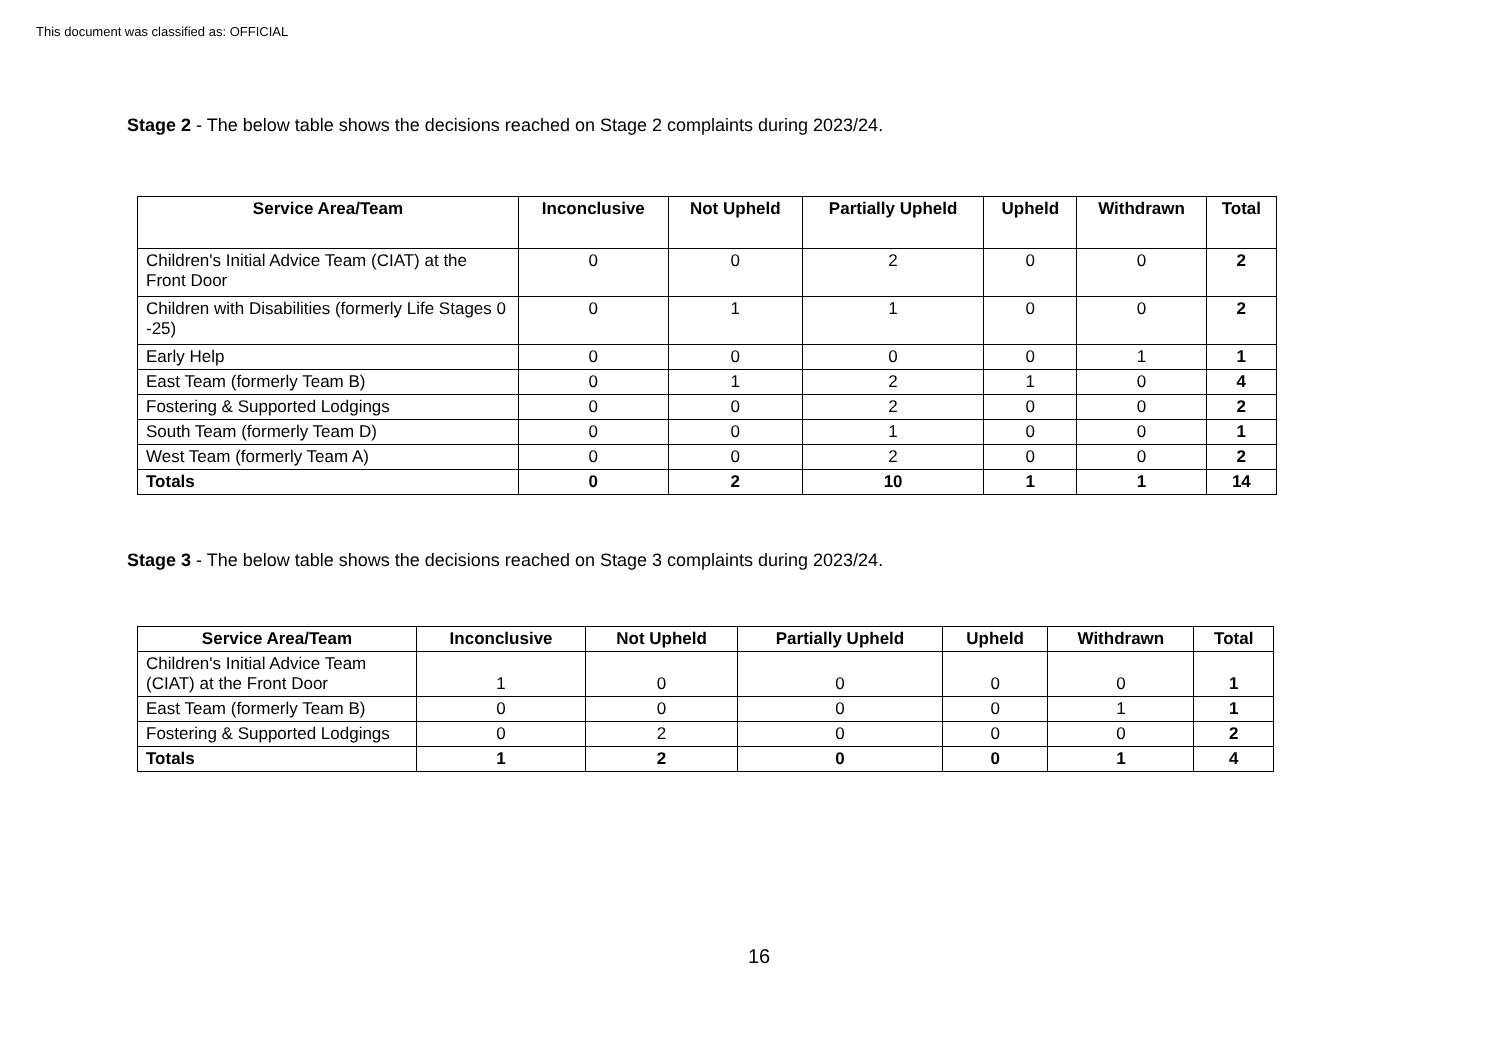This document was classified as: OFFICIAL
Stage 2 - The below table shows the decisions reached on Stage 2 complaints during 2023/24.
| Service Area/Team | Inconclusive | Not Upheld | Partially Upheld | Upheld | Withdrawn | Total |
| --- | --- | --- | --- | --- | --- | --- |
| Children's Initial Advice Team (CIAT) at the Front Door | 0 | 0 | 2 | 0 | 0 | 2 |
| Children with Disabilities (formerly Life Stages 0 -25) | 0 | 1 | 1 | 0 | 0 | 2 |
| Early Help | 0 | 0 | 0 | 0 | 1 | 1 |
| East Team (formerly Team B) | 0 | 1 | 2 | 1 | 0 | 4 |
| Fostering & Supported Lodgings | 0 | 0 | 2 | 0 | 0 | 2 |
| South Team (formerly Team D) | 0 | 0 | 1 | 0 | 0 | 1 |
| West Team (formerly Team A) | 0 | 0 | 2 | 0 | 0 | 2 |
| Totals | 0 | 2 | 10 | 1 | 1 | 14 |
Stage 3 - The below table shows the decisions reached on Stage 3 complaints during 2023/24.
| Service Area/Team | Inconclusive | Not Upheld | Partially Upheld | Upheld | Withdrawn | Total |
| --- | --- | --- | --- | --- | --- | --- |
| Children's Initial Advice Team (CIAT) at the Front Door | 1 | 0 | 0 | 0 | 0 | 1 |
| East Team (formerly Team B) | 0 | 0 | 0 | 0 | 1 | 1 |
| Fostering & Supported Lodgings | 0 | 2 | 0 | 0 | 0 | 2 |
| Totals | 1 | 2 | 0 | 0 | 1 | 4 |
16